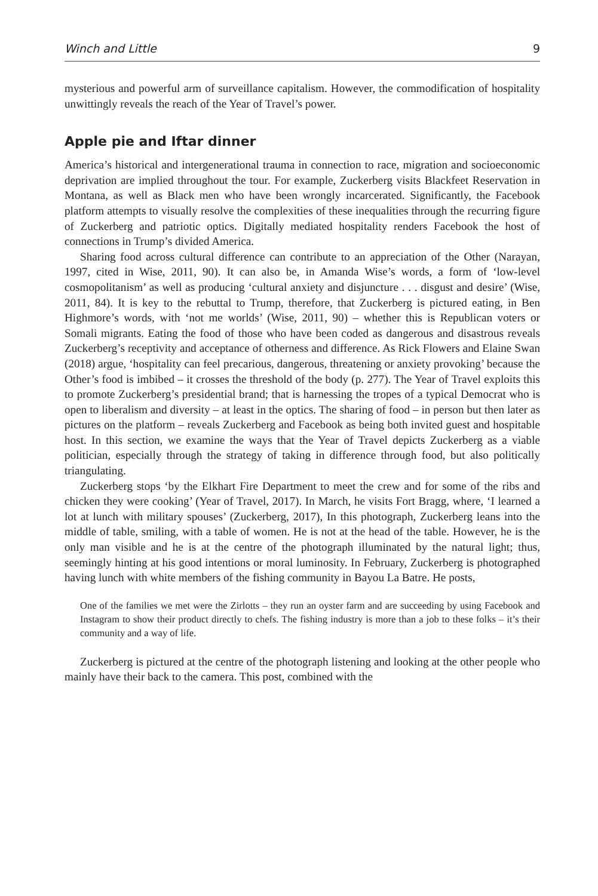Winch and Little 9
mysterious and powerful arm of surveillance capitalism. However, the commodification of hospitality unwittingly reveals the reach of the Year of Travel’s power.
Apple pie and Iftar dinner
America’s historical and intergenerational trauma in connection to race, migration and socioeconomic deprivation are implied throughout the tour. For example, Zuckerberg visits Blackfeet Reservation in Montana, as well as Black men who have been wrongly incarcerated. Significantly, the Facebook platform attempts to visually resolve the complexities of these inequalities through the recurring figure of Zuckerberg and patriotic optics. Digitally mediated hospitality renders Facebook the host of connections in Trump’s divided America.
Sharing food across cultural difference can contribute to an appreciation of the Other (Narayan, 1997, cited in Wise, 2011, 90). It can also be, in Amanda Wise’s words, a form of ‘low-level cosmopolitanism’ as well as producing ‘cultural anxiety and disjuncture . . . disgust and desire’ (Wise, 2011, 84). It is key to the rebuttal to Trump, therefore, that Zuckerberg is pictured eating, in Ben Highmore’s words, with ‘not me worlds’ (Wise, 2011, 90) – whether this is Republican voters or Somali migrants. Eating the food of those who have been coded as dangerous and disastrous reveals Zuckerberg’s receptivity and acceptance of otherness and difference. As Rick Flowers and Elaine Swan (2018) argue, ‘hospitality can feel precarious, dangerous, threatening or anxiety provoking’ because the Other’s food is imbibed – it crosses the threshold of the body (p. 277). The Year of Travel exploits this to promote Zuckerberg’s presidential brand; that is harnessing the tropes of a typical Democrat who is open to liberalism and diversity – at least in the optics. The sharing of food – in person but then later as pictures on the platform – reveals Zuckerberg and Facebook as being both invited guest and hospitable host. In this section, we examine the ways that the Year of Travel depicts Zuckerberg as a viable politician, especially through the strategy of taking in difference through food, but also politically triangulating.
Zuckerberg stops ‘by the Elkhart Fire Department to meet the crew and for some of the ribs and chicken they were cooking’ (Year of Travel, 2017). In March, he visits Fort Bragg, where, ‘I learned a lot at lunch with military spouses’ (Zuckerberg, 2017), In this photograph, Zuckerberg leans into the middle of table, smiling, with a table of women. He is not at the head of the table. However, he is the only man visible and he is at the centre of the photograph illuminated by the natural light; thus, seemingly hinting at his good intentions or moral luminosity. In February, Zuckerberg is photographed having lunch with white members of the fishing community in Bayou La Batre. He posts,
One of the families we met were the Zirlotts – they run an oyster farm and are succeeding by using Facebook and Instagram to show their product directly to chefs. The fishing industry is more than a job to these folks – it’s their community and a way of life.
Zuckerberg is pictured at the centre of the photograph listening and looking at the other people who mainly have their back to the camera. This post, combined with the